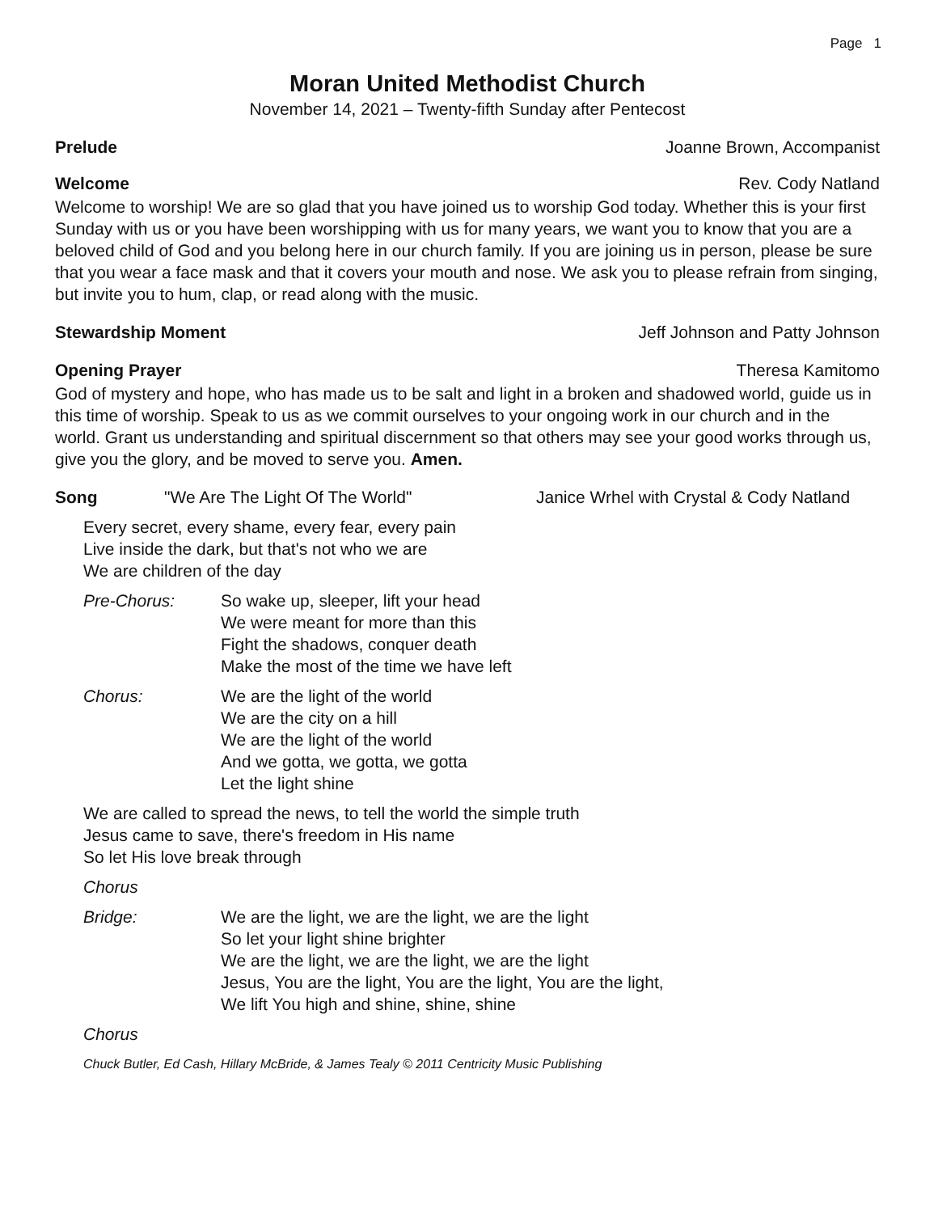Page 1
Moran United Methodist Church
November 14, 2021 – Twenty-fifth Sunday after Pentecost
Prelude Joanne Brown, Accompanist
Welcome Rev. Cody Natland
Welcome to worship! We are so glad that you have joined us to worship God today. Whether this is your first Sunday with us or you have been worshipping with us for many years, we want you to know that you are a beloved child of God and you belong here in our church family. If you are joining us in person, please be sure that you wear a face mask and that it covers your mouth and nose. We ask you to please refrain from singing, but invite you to hum, clap, or read along with the music.
Stewardship Moment Jeff Johnson and Patty Johnson
Opening Prayer Theresa Kamitomo
God of mystery and hope, who has made us to be salt and light in a broken and shadowed world, guide us in this time of worship. Speak to us as we commit ourselves to your ongoing work in our church and in the world. Grant us understanding and spiritual discernment so that others may see your good works through us, give you the glory, and be moved to serve you. Amen.
Song "We Are The Light Of The World" Janice Wrhel with Crystal & Cody Natland
Every secret, every shame, every fear, every pain
Live inside the dark, but that's not who we are
We are children of the day
Pre-Chorus: So wake up, sleeper, lift your head
We were meant for more than this
Fight the shadows, conquer death
Make the most of the time we have left
Chorus: We are the light of the world
We are the city on a hill
We are the light of the world
And we gotta, we gotta, we gotta
Let the light shine
We are called to spread the news, to tell the world the simple truth
Jesus came to save, there's freedom in His name
So let His love break through
Chorus
Bridge: We are the light, we are the light, we are the light
So let your light shine brighter
We are the light, we are the light, we are the light
Jesus, You are the light, You are the light, You are the light,
We lift You high and shine, shine, shine
Chorus
Chuck Butler, Ed Cash, Hillary McBride, & James Tealy © 2011 Centricity Music Publishing